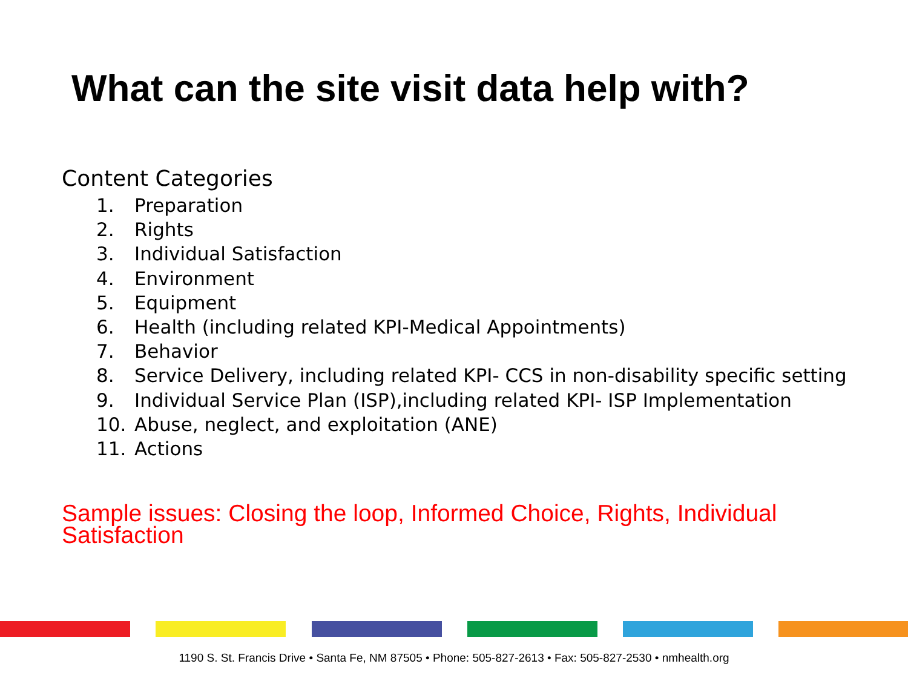What can the site visit data help with?
Content Categories
1. Preparation
2. Rights
3. Individual Satisfaction
4. Environment
5. Equipment
6. Health (including related KPI-Medical Appointments)
7. Behavior
8. Service Delivery, including related KPI- CCS in non-disability specific setting
9. Individual Service Plan (ISP),including related KPI- ISP Implementation
10. Abuse, neglect, and exploitation (ANE)
11. Actions
Sample issues: Closing the loop, Informed Choice, Rights, Individual Satisfaction
1190 S. St. Francis Drive • Santa Fe, NM 87505 • Phone: 505-827-2613 • Fax: 505-827-2530 • nmhealth.org